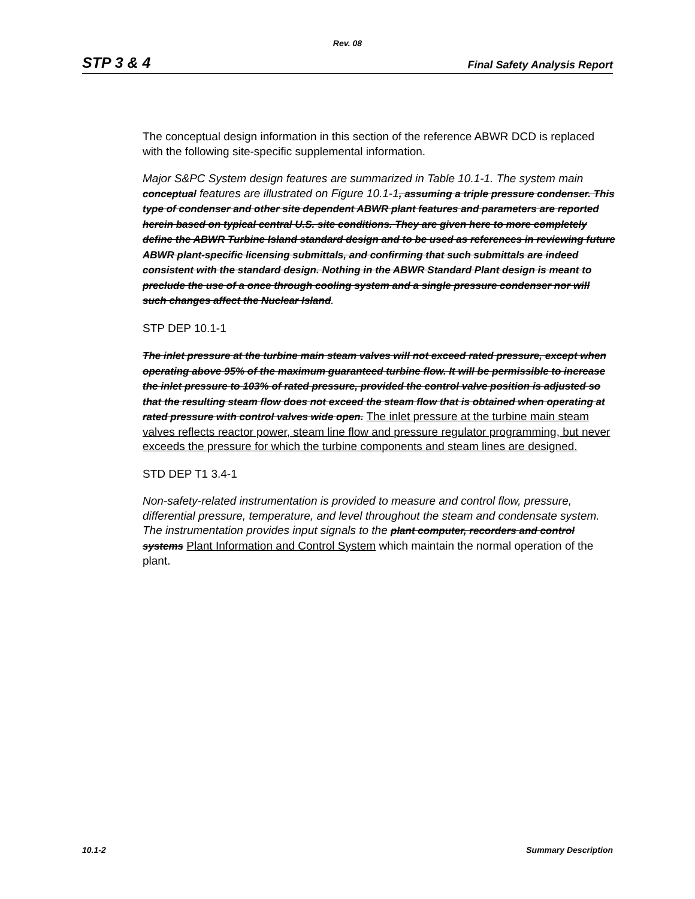Rev. 08
STP 3 & 4 Final Safety Analysis Report
The conceptual design information in this section of the reference ABWR DCD is replaced with the following site-specific supplemental information.
Major S&PC System design features are summarized in Table 10.1-1. The system main conceptual features are illustrated on Figure 10.1-1, assuming a triple pressure condenser. This type of condenser and other site dependent ABWR plant features and parameters are reported herein based on typical central U.S. site conditions. They are given here to more completely define the ABWR Turbine Island standard design and to be used as references in reviewing future ABWR plant-specific licensing submittals, and confirming that such submittals are indeed consistent with the standard design. Nothing in the ABWR Standard Plant design is meant to preclude the use of a once through cooling system and a single pressure condenser nor will such changes affect the Nuclear Island.
STP DEP 10.1-1
The inlet pressure at the turbine main steam valves will not exceed rated pressure, except when operating above 95% of the maximum guaranteed turbine flow. It will be permissible to increase the inlet pressure to 103% of rated pressure, provided the control valve position is adjusted so that the resulting steam flow does not exceed the steam flow that is obtained when operating at rated pressure with control valves wide open. The inlet pressure at the turbine main steam valves reflects reactor power, steam line flow and pressure regulator programming, but never exceeds the pressure for which the turbine components and steam lines are designed.
STD DEP T1 3.4-1
Non-safety-related instrumentation is provided to measure and control flow, pressure, differential pressure, temperature, and level throughout the steam and condensate system. The instrumentation provides input signals to the plant computer, recorders and control systems Plant Information and Control System which maintain the normal operation of the plant.
10.1-2 Summary Description